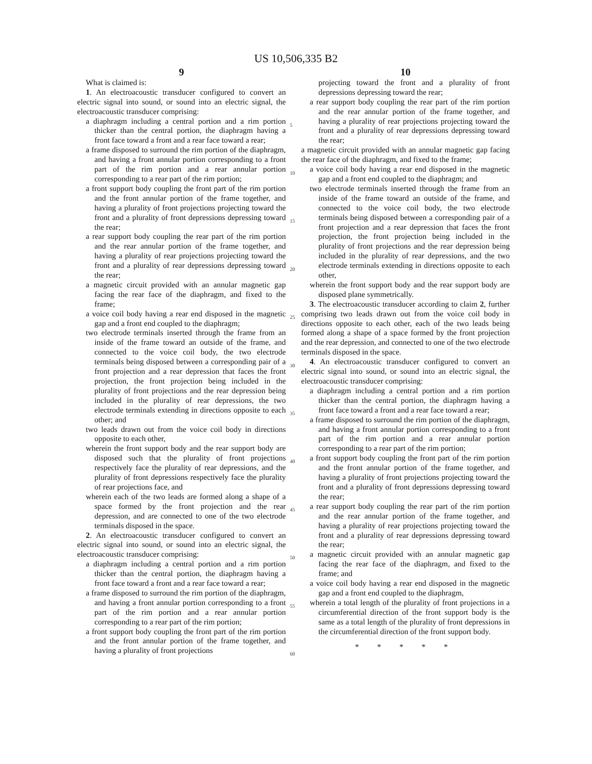US 10,506,335 B2
9
What is claimed is:
1. An electroacoustic transducer configured to convert an electric signal into sound, or sound into an electric signal, the electroacoustic transducer comprising:
a diaphragm including a central portion and a rim portion thicker than the central portion, the diaphragm having a front face toward a front and a rear face toward a rear;
a frame disposed to surround the rim portion of the diaphragm, and having a front annular portion corresponding to a front part of the rim portion and a rear annular portion corresponding to a rear part of the rim portion;
a front support body coupling the front part of the rim portion and the front annular portion of the frame together, and having a plurality of front projections projecting toward the front and a plurality of front depressions depressing toward the rear;
a rear support body coupling the rear part of the rim portion and the rear annular portion of the frame together, and having a plurality of rear projections projecting toward the front and a plurality of rear depressions depressing toward the rear;
a magnetic circuit provided with an annular magnetic gap facing the rear face of the diaphragm, and fixed to the frame;
a voice coil body having a rear end disposed in the magnetic gap and a front end coupled to the diaphragm;
two electrode terminals inserted through the frame from an inside of the frame toward an outside of the frame, and connected to the voice coil body, the two electrode terminals being disposed between a corresponding pair of a front projection and a rear depression that faces the front projection, the front projection being included in the plurality of front projections and the rear depression being included in the plurality of rear depressions, the two electrode terminals extending in directions opposite to each other; and
two leads drawn out from the voice coil body in directions opposite to each other,
wherein the front support body and the rear support body are disposed such that the plurality of front projections respectively face the plurality of rear depressions, and the plurality of front depressions respectively face the plurality of rear projections face, and
wherein each of the two leads are formed along a shape of a space formed by the front projection and the rear depression, and are connected to one of the two electrode terminals disposed in the space.
2. An electroacoustic transducer configured to convert an electric signal into sound, or sound into an electric signal, the electroacoustic transducer comprising:
a diaphragm including a central portion and a rim portion thicker than the central portion, the diaphragm having a front face toward a front and a rear face toward a rear;
a frame disposed to surround the rim portion of the diaphragm, and having a front annular portion corresponding to a front part of the rim portion and a rear annular portion corresponding to a rear part of the rim portion;
a front support body coupling the front part of the rim portion and the front annular portion of the frame together, and having a plurality of front projections
5
10
15
20
25
30
35
40
45
50
55
60
10
projecting toward the front and a plurality of front depressions depressing toward the rear;
a rear support body coupling the rear part of the rim portion and the rear annular portion of the frame together, and having a plurality of rear projections projecting toward the front and a plurality of rear depressions depressing toward the rear;
a magnetic circuit provided with an annular magnetic gap facing the rear face of the diaphragm, and fixed to the frame;
a voice coil body having a rear end disposed in the magnetic gap and a front end coupled to the diaphragm; and
two electrode terminals inserted through the frame from an inside of the frame toward an outside of the frame, and connected to the voice coil body, the two electrode terminals being disposed between a corresponding pair of a front projection and a rear depression that faces the front projection, the front projection being included in the plurality of front projections and the rear depression being included in the plurality of rear depressions, and the two electrode terminals extending in directions opposite to each other,
wherein the front support body and the rear support body are disposed plane symmetrically.
3. The electroacoustic transducer according to claim 2, further comprising two leads drawn out from the voice coil body in directions opposite to each other, each of the two leads being formed along a shape of a space formed by the front projection and the rear depression, and connected to one of the two electrode terminals disposed in the space.
4. An electroacoustic transducer configured to convert an electric signal into sound, or sound into an electric signal, the electroacoustic transducer comprising:
a diaphragm including a central portion and a rim portion thicker than the central portion, the diaphragm having a front face toward a front and a rear face toward a rear;
a frame disposed to surround the rim portion of the diaphragm, and having a front annular portion corresponding to a front part of the rim portion and a rear annular portion corresponding to a rear part of the rim portion;
a front support body coupling the front part of the rim portion and the front annular portion of the frame together, and having a plurality of front projections projecting toward the front and a plurality of front depressions depressing toward the rear;
a rear support body coupling the rear part of the rim portion and the rear annular portion of the frame together, and having a plurality of rear projections projecting toward the front and a plurality of rear depressions depressing toward the rear;
a magnetic circuit provided with an annular magnetic gap facing the rear face of the diaphragm, and fixed to the frame; and
a voice coil body having a rear end disposed in the magnetic gap and a front end coupled to the diaphragm,
wherein a total length of the plurality of front projections in a circumferential direction of the front support body is the same as a total length of the plurality of front depressions in the circumferential direction of the front support body.
* * * * *